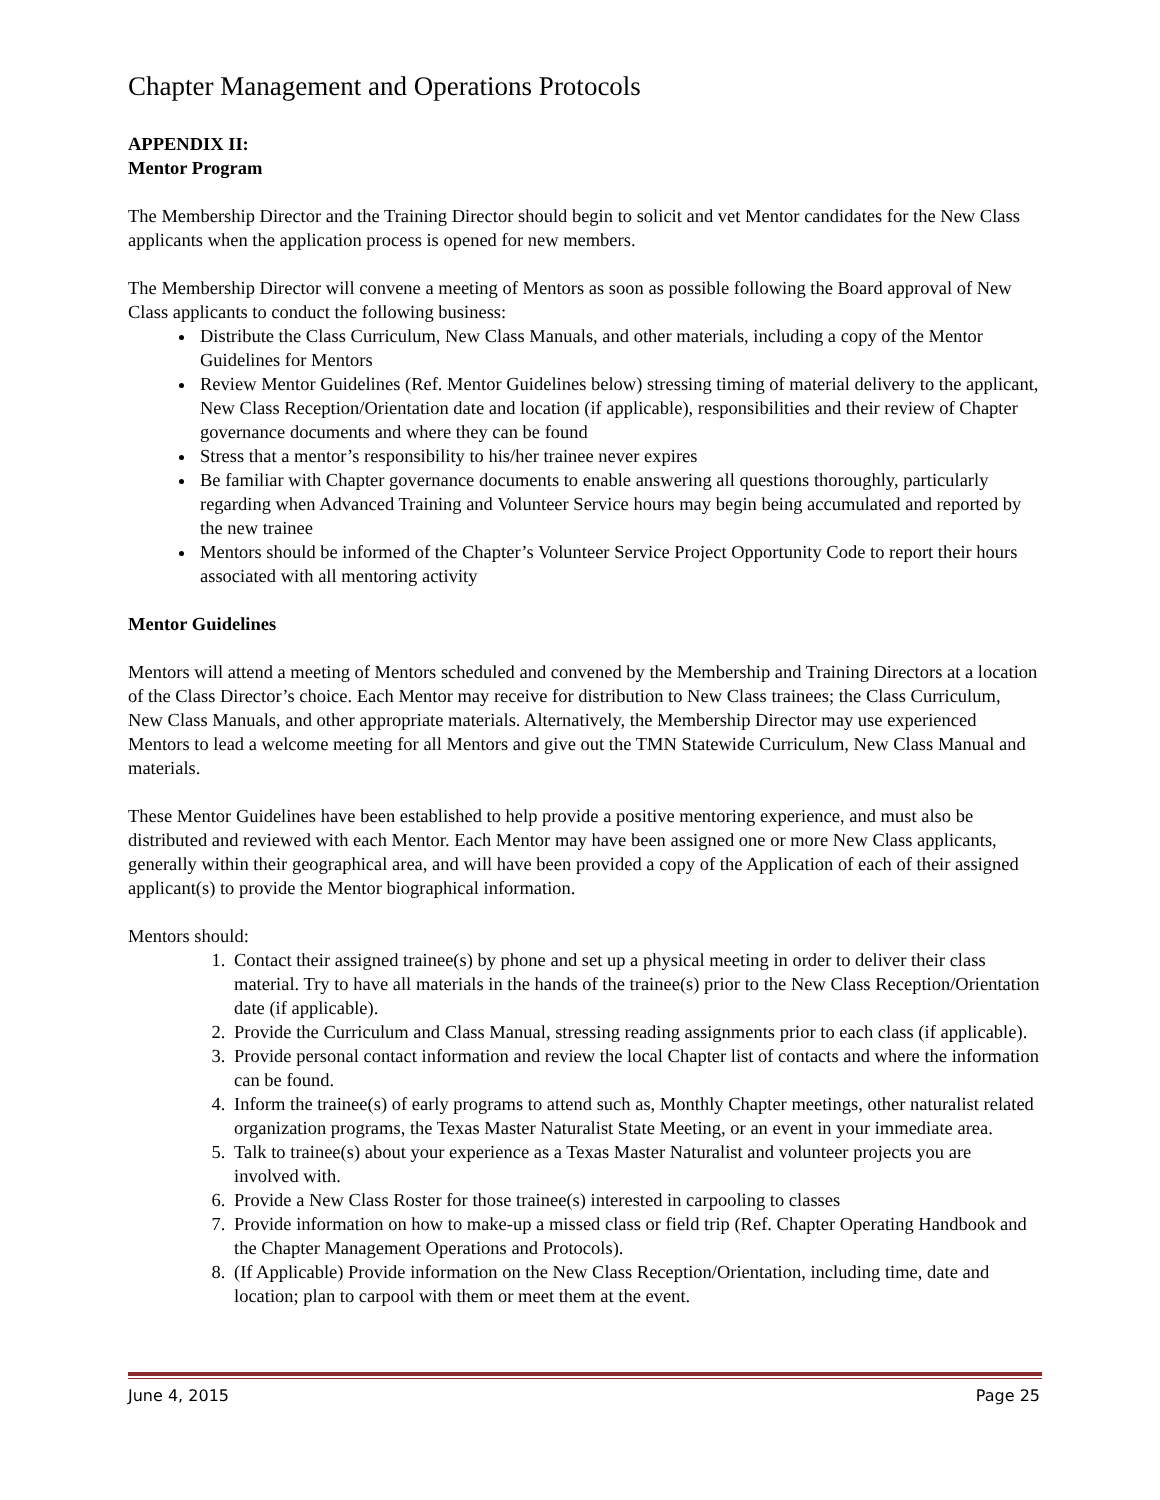Chapter Management and Operations Protocols
APPENDIX II:
Mentor Program
The Membership Director and the Training Director should begin to solicit and vet Mentor candidates for the New Class applicants when the application process is opened for new members.
The Membership Director will convene a meeting of Mentors as soon as possible following the Board approval of New Class applicants to conduct the following business:
Distribute the Class Curriculum, New Class Manuals, and other materials, including a copy of the Mentor Guidelines for Mentors
Review Mentor Guidelines (Ref. Mentor Guidelines below) stressing timing of material delivery to the applicant, New Class Reception/Orientation date and location (if applicable), responsibilities and their review of Chapter governance documents and where they can be found
Stress that a mentor’s responsibility to his/her trainee never expires
Be familiar with Chapter governance documents to enable answering all questions thoroughly, particularly regarding when Advanced Training and Volunteer Service hours may begin being accumulated and reported by the new trainee
Mentors should be informed of the Chapter’s Volunteer Service Project Opportunity Code to report their hours associated with all mentoring activity
Mentor Guidelines
Mentors will attend a meeting of Mentors scheduled and convened by the Membership and Training Directors at a location of the Class Director’s choice. Each Mentor may receive for distribution to New Class trainees; the Class Curriculum, New Class Manuals, and other appropriate materials. Alternatively, the Membership Director may use experienced Mentors to lead a welcome meeting for all Mentors and give out the TMN Statewide Curriculum, New Class Manual and materials.
These Mentor Guidelines have been established to help provide a positive mentoring experience, and must also be distributed and reviewed with each Mentor. Each Mentor may have been assigned one or more New Class applicants, generally within their geographical area, and will have been provided a copy of the Application of each of their assigned applicant(s) to provide the Mentor biographical information.
Mentors should:
1. Contact their assigned trainee(s) by phone and set up a physical meeting in order to deliver their class material. Try to have all materials in the hands of the trainee(s) prior to the New Class Reception/Orientation date (if applicable).
2. Provide the Curriculum and Class Manual, stressing reading assignments prior to each class (if applicable).
3. Provide personal contact information and review the local Chapter list of contacts and where the information can be found.
4. Inform the trainee(s) of early programs to attend such as, Monthly Chapter meetings, other naturalist related organization programs, the Texas Master Naturalist State Meeting, or an event in your immediate area.
5. Talk to trainee(s) about your experience as a Texas Master Naturalist and volunteer projects you are involved with.
6. Provide a New Class Roster for those trainee(s) interested in carpooling to classes
7. Provide information on how to make-up a missed class or field trip (Ref. Chapter Operating Handbook and the Chapter Management Operations and Protocols).
8. (If Applicable) Provide information on the New Class Reception/Orientation, including time, date and location; plan to carpool with them or meet them at the event.
June 4, 2015 Page 25